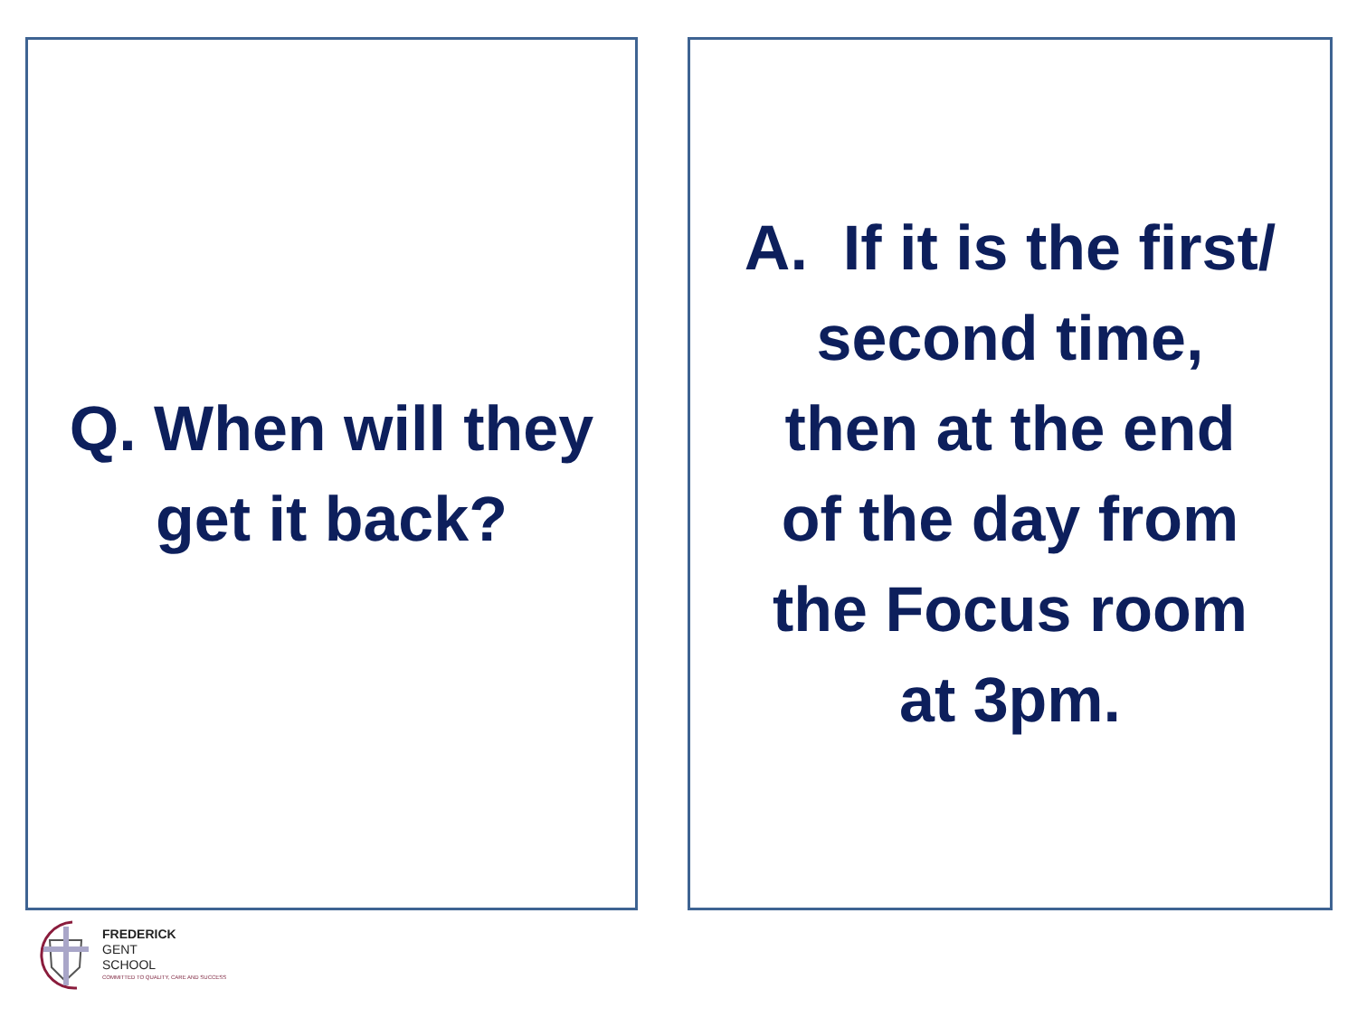Q. When will they
get it back?
A. If it is the first/
second time,
then at the end
of the day from
the Focus room
at 3pm.
FREDERICK
GENT
SCHOOL
COMMITTED TO QUALITY, CARE AND SUCCESS